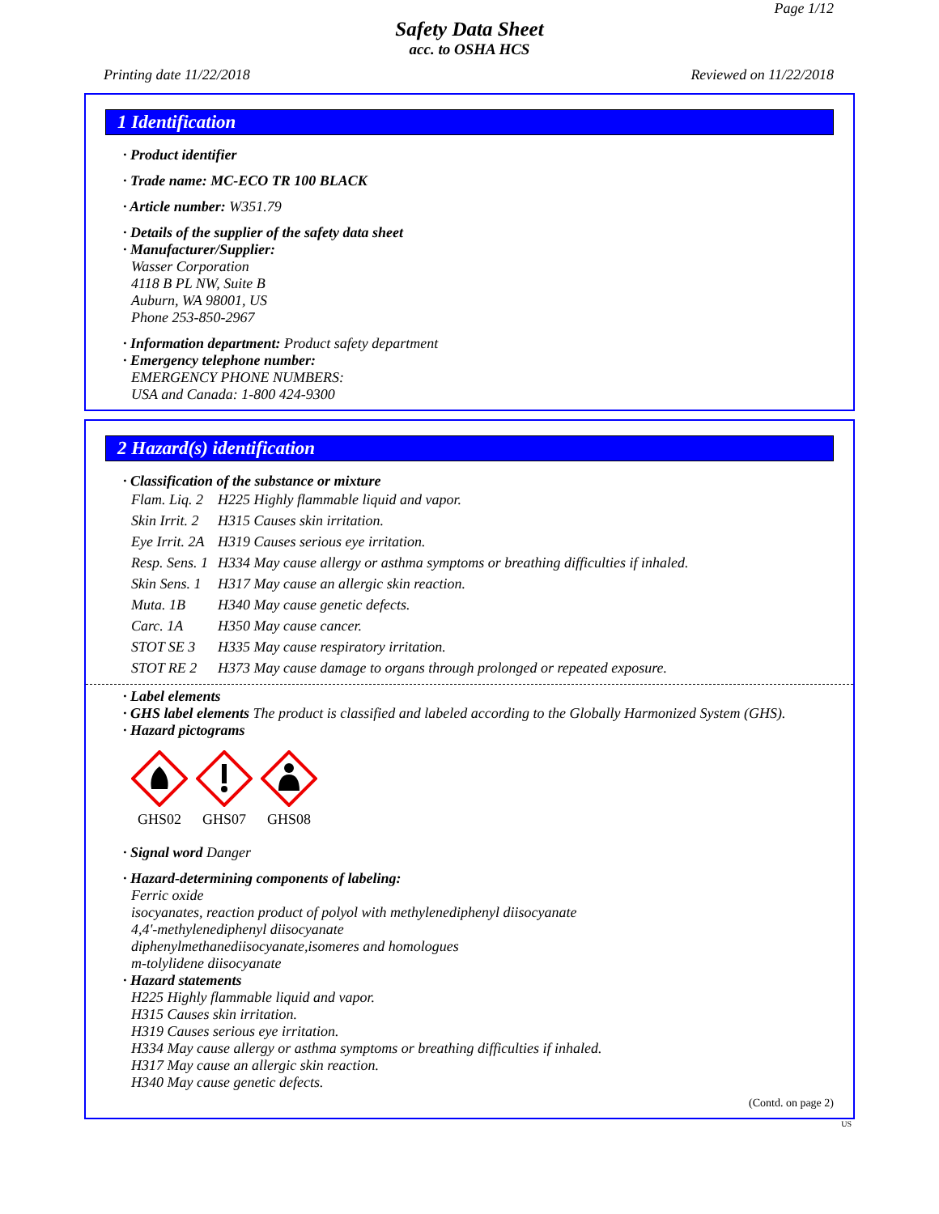Page 1/12
Safety Data Sheet
acc. to OSHA HCS
Printing date 11/22/2018 Reviewed on 11/22/2018
1 Identification
· Product identifier
· Trade name: MC-ECO TR 100 BLACK
· Article number: W351.79
· Details of the supplier of the safety data sheet
· Manufacturer/Supplier:
Wasser Corporation
4118 B PL NW, Suite B
Auburn, WA 98001, US
Phone 253-850-2967
· Information department: Product safety department
· Emergency telephone number:
EMERGENCY PHONE NUMBERS:
USA and Canada: 1-800 424-9300
2 Hazard(s) identification
· Classification of the substance or mixture
| Flam. Liq. 2 | H225 Highly flammable liquid and vapor. |
| Skin Irrit. 2 | H315 Causes skin irritation. |
| Eye Irrit. 2A | H319 Causes serious eye irritation. |
| Resp. Sens. 1 | H334 May cause allergy or asthma symptoms or breathing difficulties if inhaled. |
| Skin Sens. 1 | H317 May cause an allergic skin reaction. |
| Muta. 1B | H340 May cause genetic defects. |
| Carc. 1A | H350 May cause cancer. |
| STOT SE 3 | H335 May cause respiratory irritation. |
| STOT RE 2 | H373 May cause damage to organs through prolonged or repeated exposure. |
· Label elements
· GHS label elements The product is classified and labeled according to the Globally Harmonized System (GHS).
· Hazard pictograms
GHS02
GHS07
GHS08
· Signal word Danger
· Hazard-determining components of labeling:
Ferric oxide
isocyanates, reaction product of polyol with methylenediphenyl diisocyanate
4,4'-methylenediphenyl diisocyanate
diphenylmethanediisocyanate,isomeres and homologues
m-tolylidene diisocyanate
· Hazard statements
H225 Highly flammable liquid and vapor.
H315 Causes skin irritation.
H319 Causes serious eye irritation.
H334 May cause allergy or asthma symptoms or breathing difficulties if inhaled.
H317 May cause an allergic skin reaction.
H340 May cause genetic defects.
(Contd. on page 2)
US